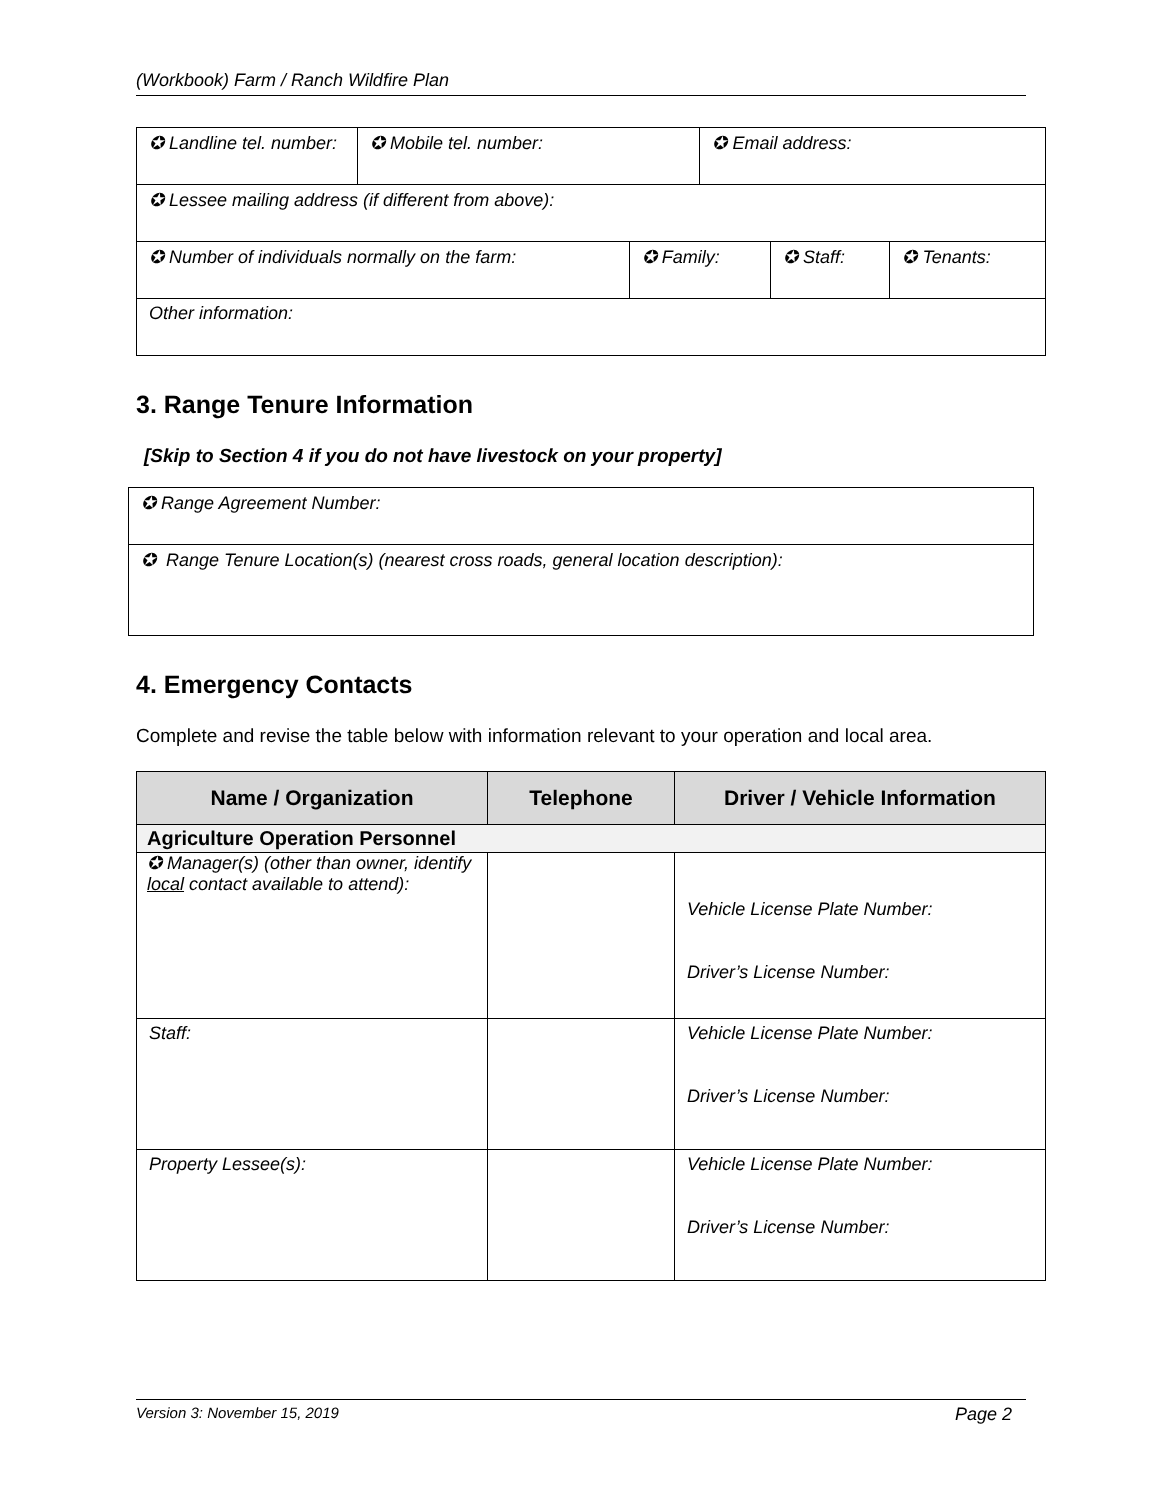(Workbook) Farm / Ranch Wildfire Plan
| ✪ Landline tel. number: | ✪ Mobile tel. number: | | ✪ Email address: | | |
| ✪ Lessee mailing address (if different from above): | | | | | |
| ✪ Number of individuals normally on the farm: | | ✪ Family: | | ✪ Staff: | ✪ Tenants: |
| Other information: | | | | | |
3. Range Tenure Information
[Skip to Section 4 if you do not have livestock on your property]
| ✪ Range Agreement Number: |
| ✪ Range Tenure Location(s) (nearest cross roads, general location description): |
4. Emergency Contacts
Complete and revise the table below with information relevant to your operation and local area.
| Name / Organization | Telephone | Driver / Vehicle Information |
| --- | --- | --- |
| Agriculture Operation Personnel | | |
| ✪ Manager(s) (other than owner, identify local contact available to attend): | | Vehicle License Plate Number: Driver’s License Number: |
| Staff: | | Vehicle License Plate Number: Driver’s License Number: |
| Property Lessee(s): | | Vehicle License Plate Number: Driver’s License Number: |
Version 3: November 15, 2019 Page 2